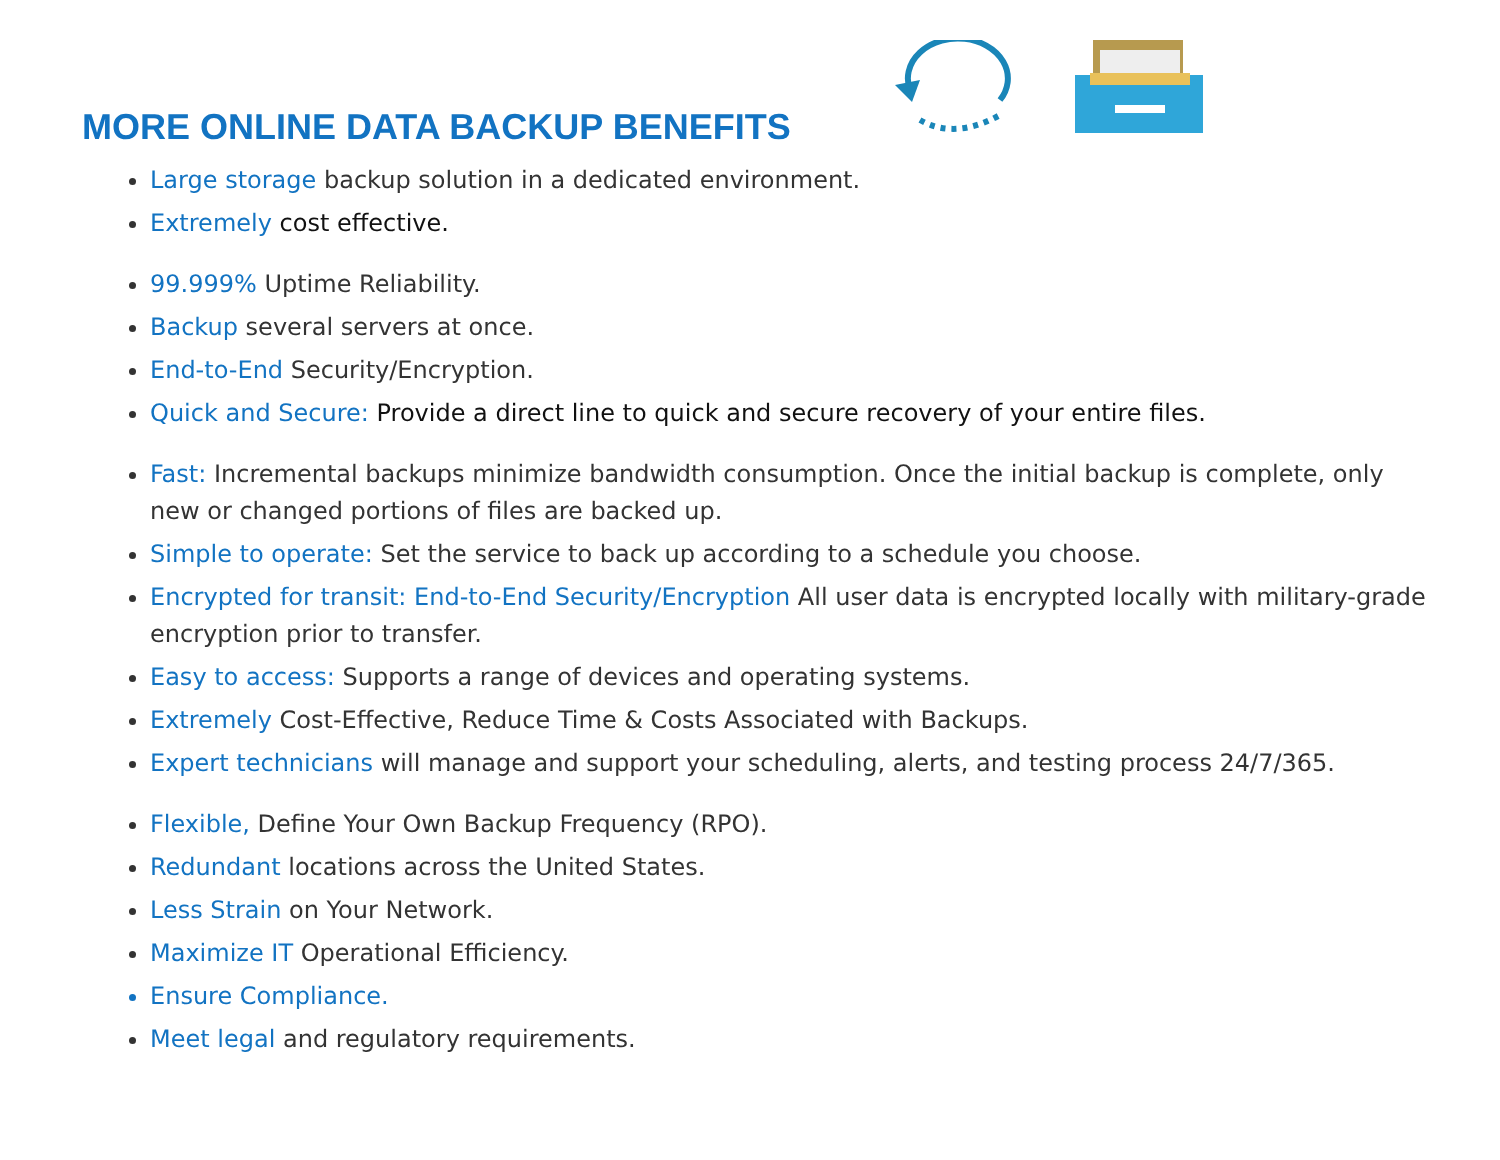MORE ONLINE DATA BACKUP BENEFITS
Large storage backup solution in a dedicated environment.
Extremely cost effective.
99.999% Uptime Reliability.
Backup several servers at once.
End-to-End Security/Encryption.
Quick and Secure: Provide a direct line to quick and secure recovery of your entire files.
Fast: Incremental backups minimize bandwidth consumption. Once the initial backup is complete, only new or changed portions of files are backed up.
Simple to operate: Set the service to back up according to a schedule you choose.
Encrypted for transit: End-to-End Security/Encryption All user data is encrypted locally with military-grade encryption prior to transfer.
Easy to access: Supports a range of devices and operating systems.
Extremely Cost-Effective, Reduce Time & Costs Associated with Backups.
Expert technicians will manage and support your scheduling, alerts, and testing process 24/7/365.
Flexible, Define Your Own Backup Frequency (RPO).
Redundant locations across the United States.
Less Strain on Your Network.
Maximize IT Operational Efficiency.
Ensure Compliance.
Meet legal and regulatory requirements.